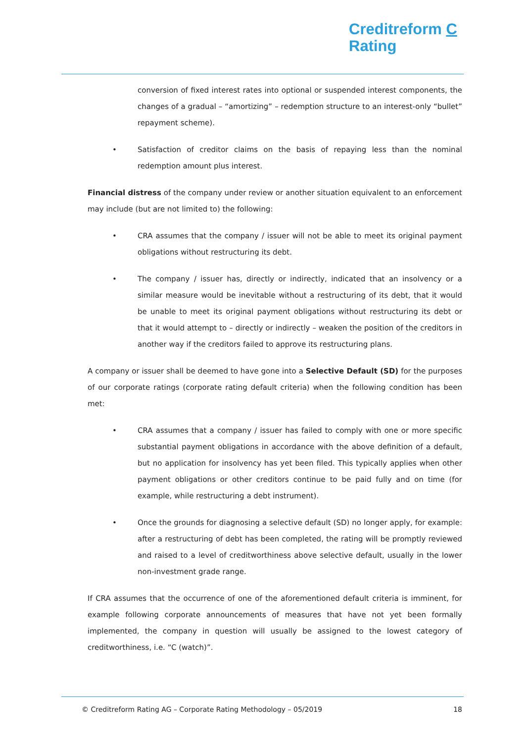Creditreform C
Rating
conversion of fixed interest rates into optional or suspended interest components, the changes of a gradual – “amortizing” – redemption structure to an interest-only “bullet” repayment scheme).
Satisfaction of creditor claims on the basis of repaying less than the nominal redemption amount plus interest.
Financial distress of the company under review or another situation equivalent to an enforcement may include (but are not limited to) the following:
CRA assumes that the company / issuer will not be able to meet its original payment obligations without restructuring its debt.
The company / issuer has, directly or indirectly, indicated that an insolvency or a similar measure would be inevitable without a restructuring of its debt, that it would be unable to meet its original payment obligations without restructuring its debt or that it would attempt to – directly or indirectly – weaken the position of the creditors in another way if the creditors failed to approve its restructuring plans.
A company or issuer shall be deemed to have gone into a Selective Default (SD) for the purposes of our corporate ratings (corporate rating default criteria) when the following condition has been met:
CRA assumes that a company / issuer has failed to comply with one or more specific substantial payment obligations in accordance with the above definition of a default, but no application for insolvency has yet been filed. This typically applies when other payment obligations or other creditors continue to be paid fully and on time (for example, while restructuring a debt instrument).
Once the grounds for diagnosing a selective default (SD) no longer apply, for example: after a restructuring of debt has been completed, the rating will be promptly reviewed and raised to a level of creditworthiness above selective default, usually in the lower non-investment grade range.
If CRA assumes that the occurrence of one of the aforementioned default criteria is imminent, for example following corporate announcements of measures that have not yet been formally implemented, the company in question will usually be assigned to the lowest category of creditworthiness, i.e. “C (watch)”.
© Creditreform Rating AG – Corporate Rating Methodology – 05/2019 18